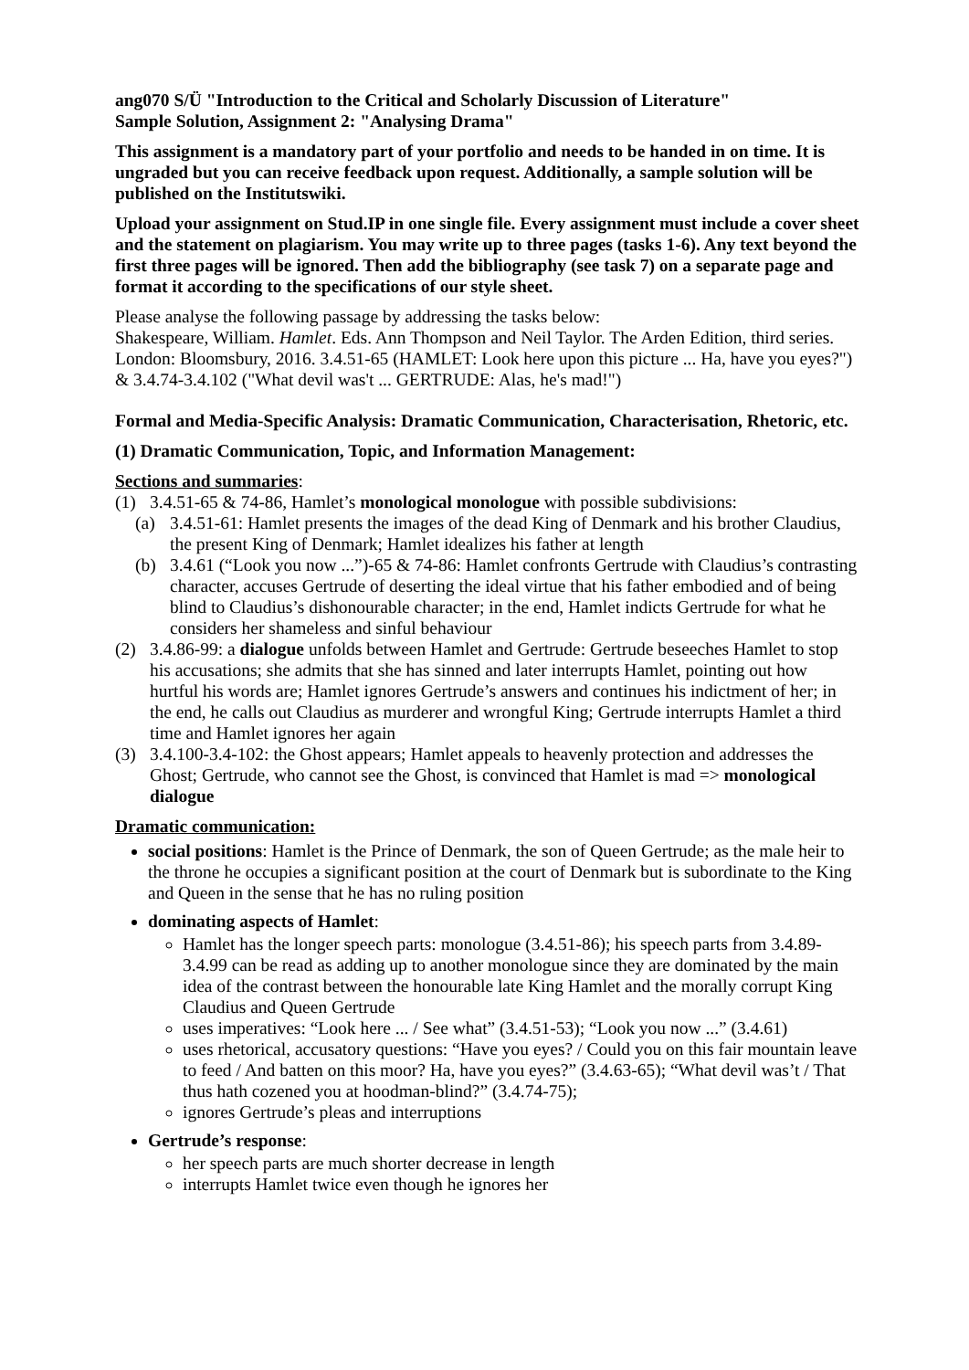ang070 S/Ü "Introduction to the Critical and Scholarly Discussion of Literature"
Sample Solution, Assignment 2: "Analysing Drama"
This assignment is a mandatory part of your portfolio and needs to be handed in on time. It is ungraded but you can receive feedback upon request. Additionally, a sample solution will be published on the Institutswiki.
Upload your assignment on Stud.IP in one single file. Every assignment must include a cover sheet and the statement on plagiarism. You may write up to three pages (tasks 1-6). Any text beyond the first three pages will be ignored. Then add the bibliography (see task 7) on a separate page and format it according to the specifications of our style sheet.
Please analyse the following passage by addressing the tasks below:
Shakespeare, William. Hamlet. Eds. Ann Thompson and Neil Taylor. The Arden Edition, third series. London: Bloomsbury, 2016. 3.4.51-65 (HAMLET: Look here upon this picture ... Ha, have you eyes?") & 3.4.74-3.4.102 ("What devil was't ... GERTRUDE: Alas, he's mad!")
Formal and Media-Specific Analysis: Dramatic Communication, Characterisation, Rhetoric, etc.
(1) Dramatic Communication, Topic, and Information Management:
Sections and summaries:
(1) 3.4.51-65 & 74-86, Hamlet’s monological monologue with possible subdivisions:
(a) 3.4.51-61: Hamlet presents the images of the dead King of Denmark and his brother Claudius, the present King of Denmark; Hamlet idealizes his father at length
(b) 3.4.61 (“Look you now ...”)-65 & 74-86: Hamlet confronts Gertrude with Claudius’s contrasting character, accuses Gertrude of deserting the ideal virtue that his father embodied and of being blind to Claudius’s dishonourable character; in the end, Hamlet indicts Gertrude for what he considers her shameless and sinful behaviour
(2) 3.4.86-99: a dialogue unfolds between Hamlet and Gertrude: Gertrude beseeches Hamlet to stop his accusations; she admits that she has sinned and later interrupts Hamlet, pointing out how hurtful his words are; Hamlet ignores Gertrude’s answers and continues his indictment of her; in the end, he calls out Claudius as murderer and wrongful King; Gertrude interrupts Hamlet a third time and Hamlet ignores her again
(3) 3.4.100-3.4-102: the Ghost appears; Hamlet appeals to heavenly protection and addresses the Ghost; Gertrude, who cannot see the Ghost, is convinced that Hamlet is mad => monological dialogue
Dramatic communication:
social positions: Hamlet is the Prince of Denmark, the son of Queen Gertrude; as the male heir to the throne he occupies a significant position at the court of Denmark but is subordinate to the King and Queen in the sense that he has no ruling position
dominating aspects of Hamlet:
Hamlet has the longer speech parts: monologue (3.4.51-86); his speech parts from 3.4.89-3.4.99 can be read as adding up to another monologue since they are dominated by the main idea of the contrast between the honourable late King Hamlet and the morally corrupt King Claudius and Queen Gertrude
uses imperatives: “Look here ... / See what” (3.4.51-53); “Look you now ...” (3.4.61)
uses rhetorical, accusatory questions: “Have you eyes? / Could you on this fair mountain leave to feed / And batten on this moor? Ha, have you eyes?” (3.4.63-65); “What devil was’t / That thus hath cozened you at hoodman-blind?” (3.4.74-75);
ignores Gertrude’s pleas and interruptions
Gertrude’s response:
her speech parts are much shorter decrease in length
interrupts Hamlet twice even though he ignores her